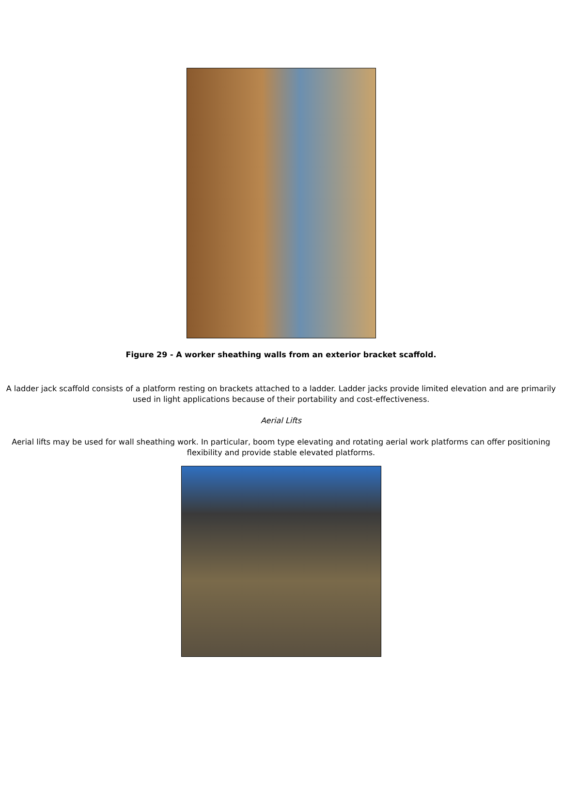Figure 29 - A worker sheathing walls from an exterior bracket scaffold.
A ladder jack scaffold consists of a platform resting on brackets attached to a ladder. Ladder jacks provide limited elevation and are primarily used in light applications because of their portability and cost-effectiveness.
Aerial Lifts
Aerial lifts may be used for wall sheathing work. In particular, boom type elevating and rotating aerial work platforms can offer positioning flexibility and provide stable elevated platforms.